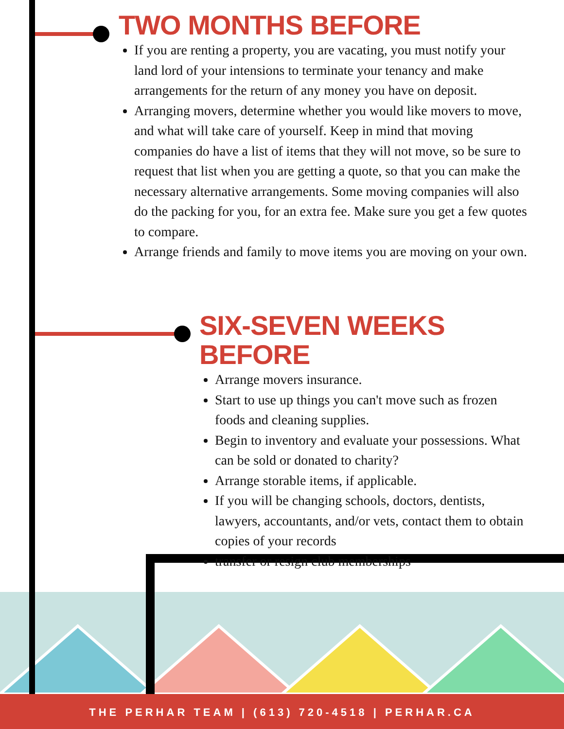TWO MONTHS BEFORE
If you are renting a property, you are vacating, you must notify your land lord of your intensions to terminate your tenancy and make arrangements for the return of any money you have on deposit.
Arranging movers, determine whether you would like movers to move, and what will take care of yourself. Keep in mind that moving companies do have a list of items that they will not move, so be sure to request that list when you are getting a quote, so that you can make the necessary alternative arrangements. Some moving companies will also do the packing for you, for an extra fee. Make sure you get a few quotes to compare.
Arrange friends and family to move items you are moving on your own.
SIX-SEVEN WEEKS BEFORE
Arrange movers insurance.
Start to use up things you can't move such as frozen foods and cleaning supplies.
Begin to inventory and evaluate your possessions. What can be sold or donated to charity?
Arrange storable items, if applicable.
If you will be changing schools, doctors, dentists, lawyers, accountants, and/or vets, contact them to obtain copies of your records
transfer or resign club memberships
THE PERHAR TEAM | (613) 720-4518 | PERHAR.CA